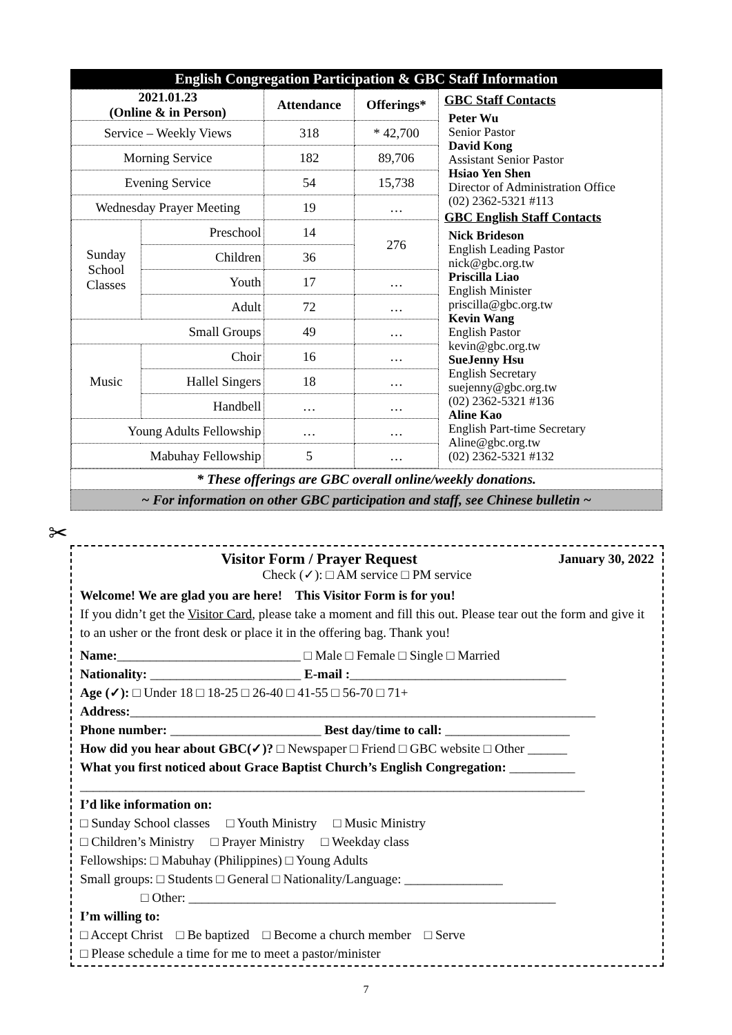English Congregation Participation & GBC Staff Information
| 2021.01.23 (Online & in Person) | | Attendance | Offerings* |
| --- | --- | --- | --- |
| Service – Weekly Views | | 318 | * 42,700 |
| Morning Service | | 182 | 89,706 |
| Evening Service | | 54 | 15,738 |
| Wednesday Prayer Meeting | | 19 | … |
| Sunday School Classes | Preschool | 14 | 276 |
| | Children | 36 | |
| | Youth | 17 | … |
| | Adult | 72 | … |
| Small Groups | | 49 | … |
| Music | Choir | 16 | … |
| | Hallel Singers | 18 | … |
| | Handbell | … | … |
| Young Adults Fellowship | | … | … |
| Mabuhay Fellowship | | 5 | … |
GBC Staff Contacts
Peter Wu
Senior Pastor
David Kong
Assistant Senior Pastor
Hsiao Yen Shen
Director of Administration Office
(02) 2362-5321 #113
GBC English Staff Contacts
Nick Brideson
English Leading Pastor
nick@gbc.org.tw
Priscilla Liao
English Minister
priscilla@gbc.org.tw
Kevin Wang
English Pastor
kevin@gbc.org.tw
SueJenny Hsu
English Secretary
suejenny@gbc.org.tw
(02) 2362-5321 #136
Aline Kao
English Part-time Secretary
Aline@gbc.org.tw
(02) 2362-5321 #132
* These offerings are GBC overall online/weekly donations.
~ For information on other GBC participation and staff, see Chinese bulletin ~
✂
Visitor Form / Prayer Request January 30, 2022
Check (✓): □ AM service □ PM service
Welcome! We are glad you are here! This Visitor Form is for you!
If you didn’t get the Visitor Card, please take a moment and fill this out. Please tear out the form and give it to an usher or the front desk or place it in the offering bag. Thank you!
Name:____________________________ □ Male □ Female □ Single □ Married
Nationality: _______________________ E-mail :_________________________________
Age (✓): □ Under 18 □ 18-25 □ 26-40 □ 41-55 □ 56-70 □ 71+
Address:_______________________________________________________________________
Phone number: _______________________ Best day/time to call: ___________________
How did you hear about GBC(✓)? □ Newspaper □ Friend □ GBC website □ Other ______
What you first noticed about Grace Baptist Church’s English Congregation: __________
_____________________________________________________________________________
I’d like information on:
□ Sunday School classes □ Youth Ministry □ Music Ministry
□ Children’s Ministry □ Prayer Ministry □ Weekday class
Fellowships: □ Mabuhay (Philippines) □ Young Adults
Small groups: □ Students □ General □ Nationality/Language: _______________
□ Other: ________________________________________________________
I’m willing to:
□ Accept Christ □ Be baptized □ Become a church member □ Serve
□ Please schedule a time for me to meet a pastor/minister
7